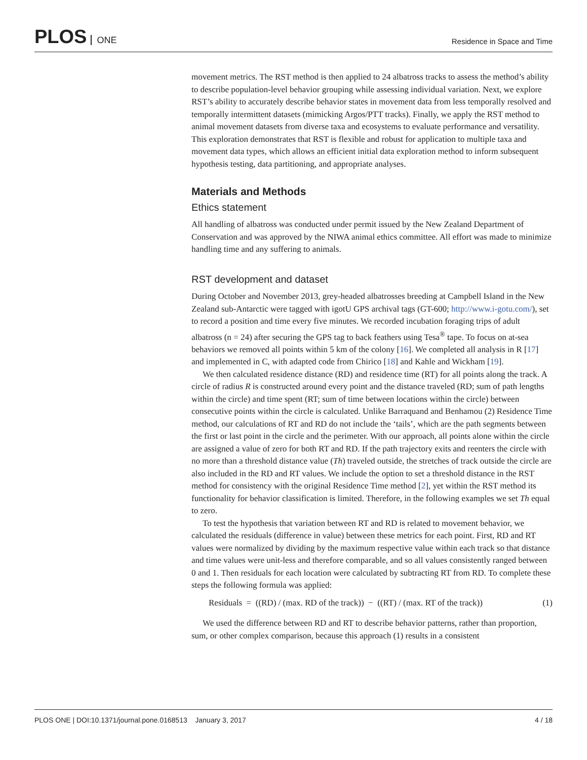PLOS ONE
Residence in Space and Time
movement metrics. The RST method is then applied to 24 albatross tracks to assess the method’s ability to describe population-level behavior grouping while assessing individual variation. Next, we explore RST’s ability to accurately describe behavior states in movement data from less temporally resolved and temporally intermittent datasets (mimicking Argos/PTT tracks). Finally, we apply the RST method to animal movement datasets from diverse taxa and ecosystems to evaluate performance and versatility. This exploration demonstrates that RST is flexible and robust for application to multiple taxa and movement data types, which allows an efficient initial data exploration method to inform subsequent hypothesis testing, data partitioning, and appropriate analyses.
Materials and Methods
Ethics statement
All handling of albatross was conducted under permit issued by the New Zealand Department of Conservation and was approved by the NIWA animal ethics committee. All effort was made to minimize handling time and any suffering to animals.
RST development and dataset
During October and November 2013, grey-headed albatrosses breeding at Campbell Island in the New Zealand sub-Antarctic were tagged with igotU GPS archival tags (GT-600; http://www.i-gotu.com/), set to record a position and time every five minutes. We recorded incubation foraging trips of adult albatross (n = 24) after securing the GPS tag to back feathers using Tesa<sup>®</sup> tape. To focus on at-sea behaviors we removed all points within 5 km of the colony [16]. We completed all analysis in R [17] and implemented in C, with adapted code from Chirico [18] and Kahle and Wickham [19].
We then calculated residence distance (RD) and residence time (RT) for all points along the track. A circle of radius R is constructed around every point and the distance traveled (RD; sum of path lengths within the circle) and time spent (RT; sum of time between locations within the circle) between consecutive points within the circle is calculated. Unlike Barraquand and Benhamou (2) Residence Time method, our calculations of RT and RD do not include the ‘tails’, which are the path segments between the first or last point in the circle and the perimeter. With our approach, all points alone within the circle are assigned a value of zero for both RT and RD. If the path trajectory exits and reenters the circle with no more than a threshold distance value (Th) traveled outside, the stretches of track outside the circle are also included in the RD and RT values. We include the option to set a threshold distance in the RST method for consistency with the original Residence Time method [2], yet within the RST method its functionality for behavior classification is limited. Therefore, in the following examples we set Th equal to zero.
To test the hypothesis that variation between RT and RD is related to movement behavior, we calculated the residuals (difference in value) between these metrics for each point. First, RD and RT values were normalized by dividing by the maximum respective value within each track so that distance and time values were unit-less and therefore comparable, and so all values consistently ranged between 0 and 1. Then residuals for each location were calculated by subtracting RT from RD. To complete these steps the following formula was applied:
Residuals = ((RD) / (max. RD of the track)) − ((RT) / (max. RT of the track)) (1)
We used the difference between RD and RT to describe behavior patterns, rather than proportion, sum, or other complex comparison, because this approach (1) results in a consistent
PLOS ONE | DOI:10.1371/journal.pone.0168513 January 3, 2017 4 / 18